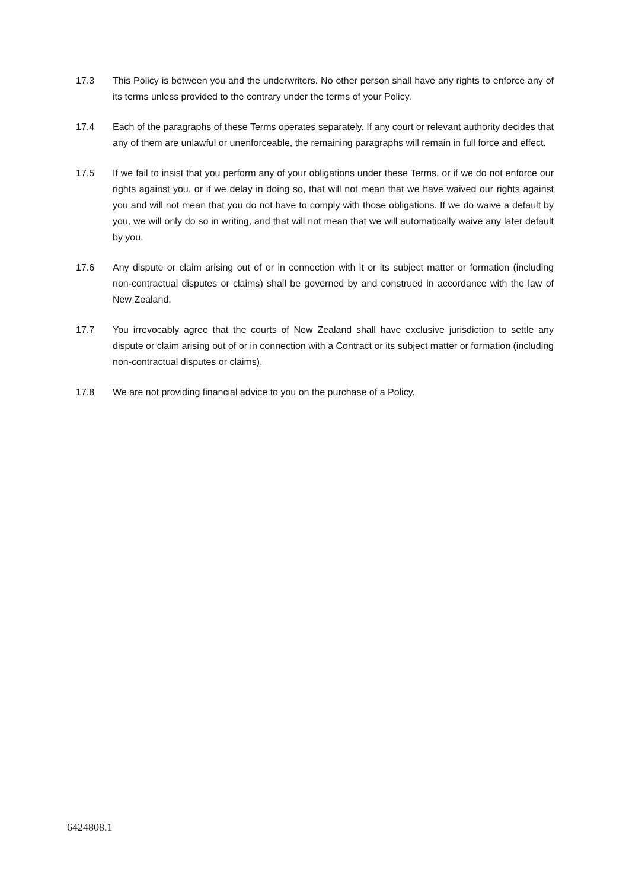17.3 This Policy is between you and the underwriters. No other person shall have any rights to enforce any of its terms unless provided to the contrary under the terms of your Policy.
17.4 Each of the paragraphs of these Terms operates separately. If any court or relevant authority decides that any of them are unlawful or unenforceable, the remaining paragraphs will remain in full force and effect.
17.5 If we fail to insist that you perform any of your obligations under these Terms, or if we do not enforce our rights against you, or if we delay in doing so, that will not mean that we have waived our rights against you and will not mean that you do not have to comply with those obligations. If we do waive a default by you, we will only do so in writing, and that will not mean that we will automatically waive any later default by you.
17.6 Any dispute or claim arising out of or in connection with it or its subject matter or formation (including non-contractual disputes or claims) shall be governed by and construed in accordance with the law of New Zealand.
17.7 You irrevocably agree that the courts of New Zealand shall have exclusive jurisdiction to settle any dispute or claim arising out of or in connection with a Contract or its subject matter or formation (including non-contractual disputes or claims).
17.8 We are not providing financial advice to you on the purchase of a Policy.
6424808.1